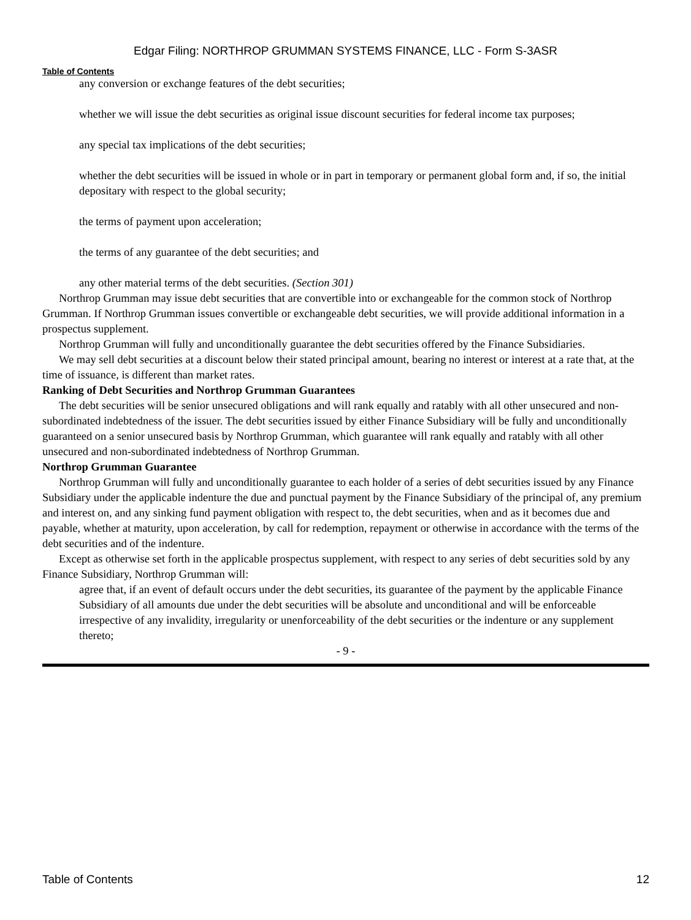Edgar Filing: NORTHROP GRUMMAN SYSTEMS FINANCE, LLC - Form S-3ASR
Table of Contents
any conversion or exchange features of the debt securities;
whether we will issue the debt securities as original issue discount securities for federal income tax purposes;
any special tax implications of the debt securities;
whether the debt securities will be issued in whole or in part in temporary or permanent global form and, if so, the initial depositary with respect to the global security;
the terms of payment upon acceleration;
the terms of any guarantee of the debt securities; and
any other material terms of the debt securities. (Section 301)
Northrop Grumman may issue debt securities that are convertible into or exchangeable for the common stock of Northrop Grumman. If Northrop Grumman issues convertible or exchangeable debt securities, we will provide additional information in a prospectus supplement.
Northrop Grumman will fully and unconditionally guarantee the debt securities offered by the Finance Subsidiaries.
We may sell debt securities at a discount below their stated principal amount, bearing no interest or interest at a rate that, at the time of issuance, is different than market rates.
Ranking of Debt Securities and Northrop Grumman Guarantees
The debt securities will be senior unsecured obligations and will rank equally and ratably with all other unsecured and non-subordinated indebtedness of the issuer. The debt securities issued by either Finance Subsidiary will be fully and unconditionally guaranteed on a senior unsecured basis by Northrop Grumman, which guarantee will rank equally and ratably with all other unsecured and non-subordinated indebtedness of Northrop Grumman.
Northrop Grumman Guarantee
Northrop Grumman will fully and unconditionally guarantee to each holder of a series of debt securities issued by any Finance Subsidiary under the applicable indenture the due and punctual payment by the Finance Subsidiary of the principal of, any premium and interest on, and any sinking fund payment obligation with respect to, the debt securities, when and as it becomes due and payable, whether at maturity, upon acceleration, by call for redemption, repayment or otherwise in accordance with the terms of the debt securities and of the indenture.
Except as otherwise set forth in the applicable prospectus supplement, with respect to any series of debt securities sold by any Finance Subsidiary, Northrop Grumman will:
agree that, if an event of default occurs under the debt securities, its guarantee of the payment by the applicable Finance Subsidiary of all amounts due under the debt securities will be absolute and unconditional and will be enforceable irrespective of any invalidity, irregularity or unenforceability of the debt securities or the indenture or any supplement thereto;
- 9 -
Table of Contents 12